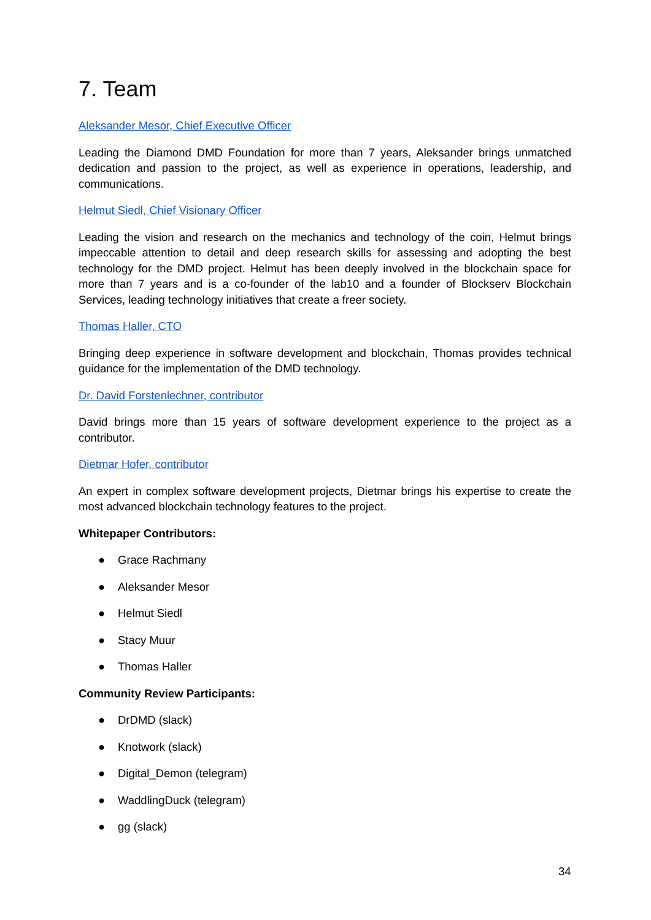7. Team
Aleksander Mesor, Chief Executive Officer
Leading the Diamond DMD Foundation for more than 7 years, Aleksander brings unmatched dedication and passion to the project, as well as experience in operations, leadership, and communications.
Helmut Siedl, Chief Visionary Officer
Leading the vision and research on the mechanics and technology of the coin, Helmut brings impeccable attention to detail and deep research skills for assessing and adopting the best technology for the DMD project. Helmut has been deeply involved in the blockchain space for more than 7 years and is a co-founder of the lab10 and a founder of Blockserv Blockchain Services, leading technology initiatives that create a freer society.
Thomas Haller, CTO
Bringing deep experience in software development and blockchain, Thomas provides technical guidance for the implementation of the DMD technology.
Dr. David Forstenlechner, contributor
David brings more than 15 years of software development experience to the project as a contributor.
Dietmar Hofer, contributor
An expert in complex software development projects, Dietmar brings his expertise to create the most advanced blockchain technology features to the project.
Whitepaper Contributors:
● Grace Rachmany
● Aleksander Mesor
● Helmut Siedl
● Stacy Muur
● Thomas Haller
Community Review Participants:
● DrDMD (slack)
● Knotwork (slack)
● Digital_Demon (telegram)
● WaddlingDuck (telegram)
● gg (slack)
34